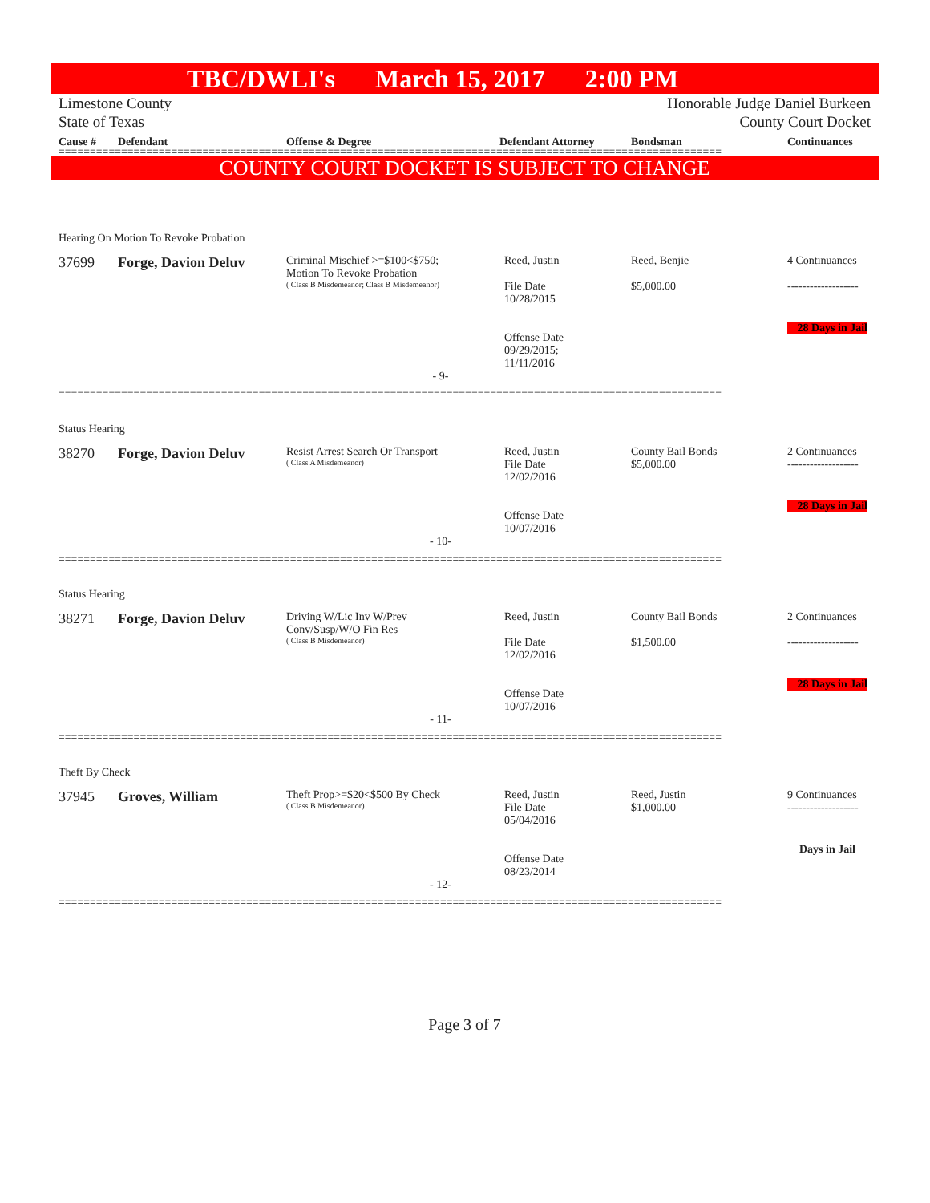TBC/DWLI's March 15, 2017 2:00 PM
Limestone County
State of Texas Honorable Judge Daniel Burkeen
County Court Docket
Cause # Defendant Offense & Degree Defendant Attorney Bondsman Continuances
==========================================================================================================
COUNTY COURT DOCKET IS SUBJECT TO CHANGE
Hearing On Motion To Revoke Probation
37699 Forge, Davion Deluv
Criminal Mischief >=$100<$750;
Motion To Revoke Probation
( Class B Misdemeanor; Class B Misdemeanor)
Reed, Justin
File Date
10/28/2015
Offense Date
09/29/2015;
11/11/2016
Reed, Benjie
$5,000.00
4 Continuances
-------------------
28 Days in Jail
- 9-
==========================================================================================================
Status Hearing
38270 Forge, Davion Deluv
Resist Arrest Search Or Transport
( Class A Misdemeanor)
Reed, Justin
File Date
12/02/2016
Offense Date
10/07/2016
County Bail Bonds
$5,000.00
2 Continuances
-------------------
28 Days in Jail
- 10-
==========================================================================================================
Status Hearing
38271 Forge, Davion Deluv
Driving W/Lic Inv W/Prev
Conv/Susp/W/O Fin Res
( Class B Misdemeanor)
Reed, Justin
File Date
12/02/2016
Offense Date
10/07/2016
County Bail Bonds
$1,500.00
2 Continuances
-------------------
28 Days in Jail
- 11-
==========================================================================================================
Theft By Check
37945 Groves, William
Theft Prop>=$20<$500 By Check
( Class B Misdemeanor)
Reed, Justin
File Date
05/04/2016
Offense Date
08/23/2014
Reed, Justin
$1,000.00
9 Continuances
-------------------
Days in Jail
- 12-
==========================================================================================================
Page 3 of 7